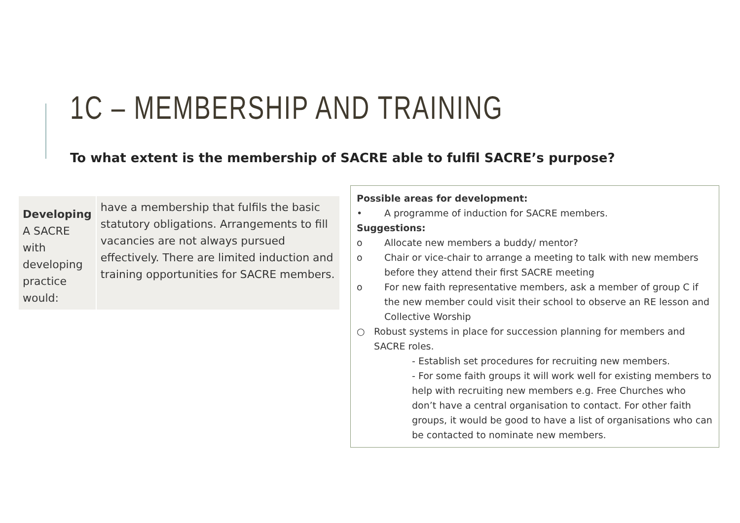1C – MEMBERSHIP AND TRAINING
To what extent is the membership of SACRE able to fulfil SACRE’s purpose?
| Developing A SACRE with developing practice would: | have a membership that fulfils the basic statutory obligations. Arrangements to fill vacancies are not always pursued effectively. There are limited induction and training opportunities for SACRE members. |
Possible areas for development:
• A programme of induction for SACRE members.
Suggestions:
o Allocate new members a buddy/ mentor?
o Chair or vice-chair to arrange a meeting to talk with new members before they attend their first SACRE meeting
o For new faith representative members, ask a member of group C if the new member could visit their school to observe an RE lesson and Collective Worship
○ Robust systems in place for succession planning for members and SACRE roles.
- Establish set procedures for recruiting new members.
- For some faith groups it will work well for existing members to help with recruiting new members e.g. Free Churches who don’t have a central organisation to contact. For other faith groups, it would be good to have a list of organisations who can be contacted to nominate new members.